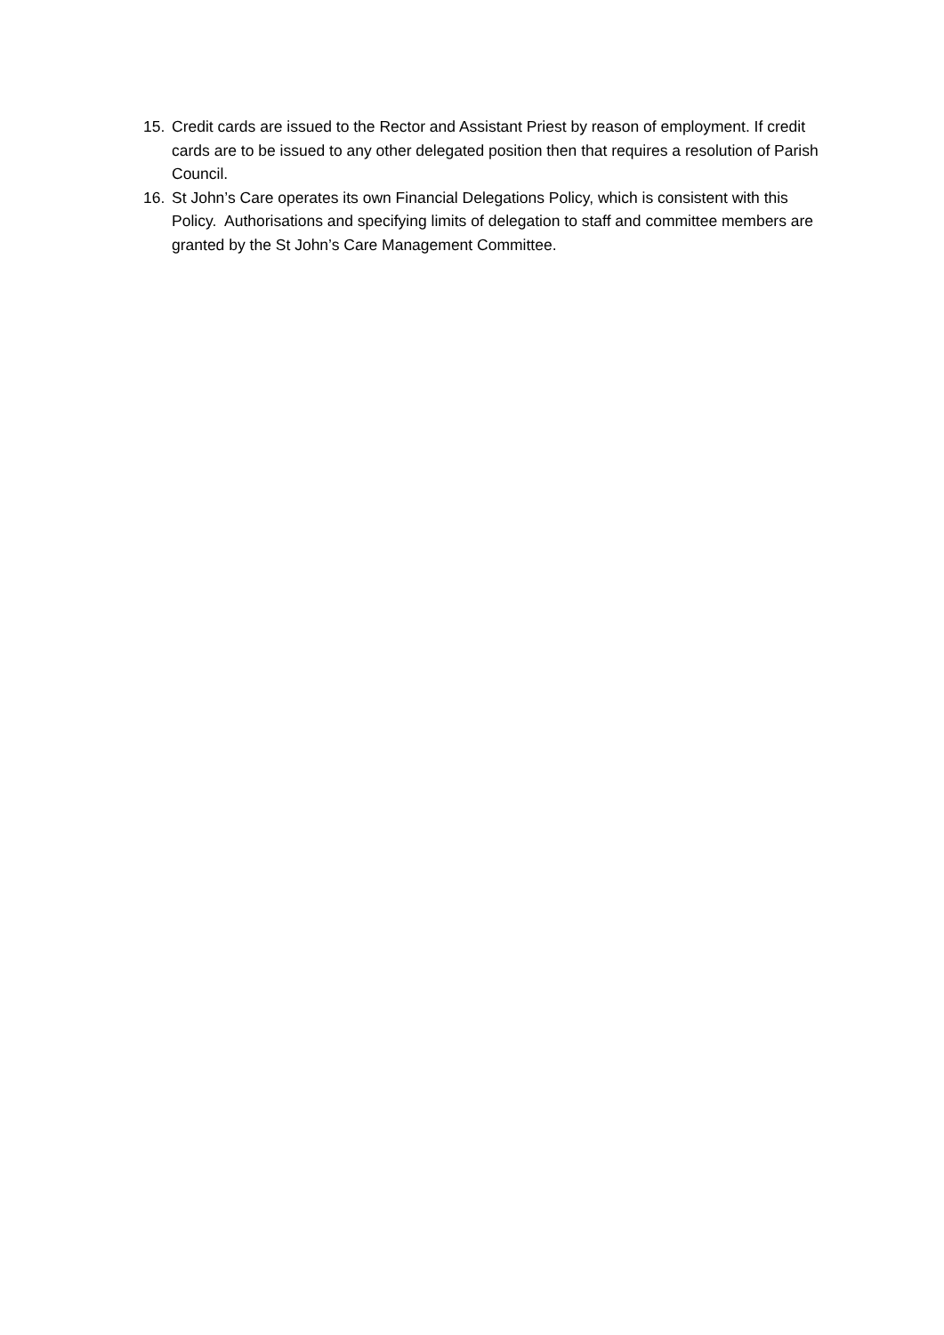15. Credit cards are issued to the Rector and Assistant Priest by reason of employment. If credit cards are to be issued to any other delegated position then that requires a resolution of Parish Council.
16. St John’s Care operates its own Financial Delegations Policy, which is consistent with this Policy. Authorisations and specifying limits of delegation to staff and committee members are granted by the St John’s Care Management Committee.